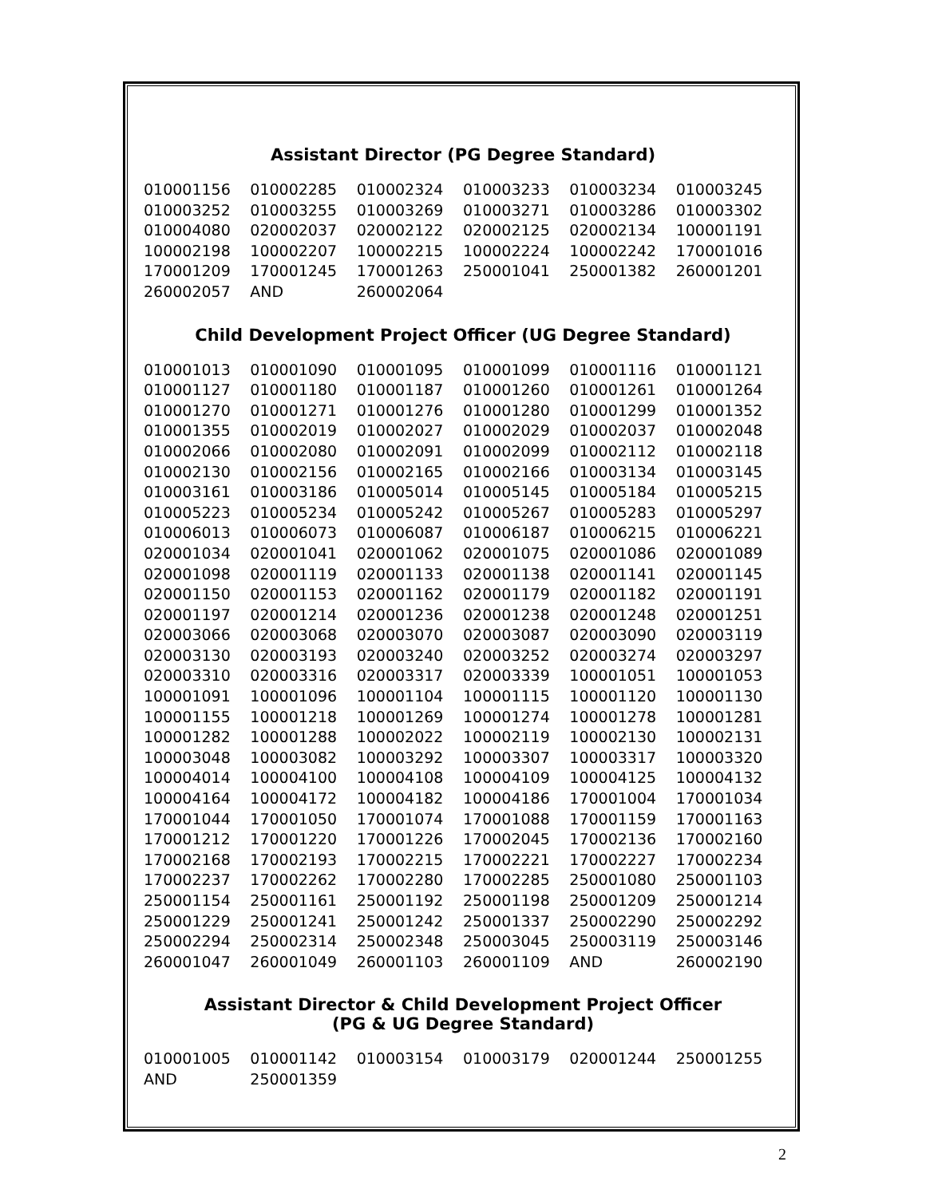Assistant Director (PG Degree Standard)
| 010001156 | 010002285 | 010002324 | 010003233 | 010003234 | 010003245 |
| 010003252 | 010003255 | 010003269 | 010003271 | 010003286 | 010003302 |
| 010004080 | 020002037 | 020002122 | 020002125 | 020002134 | 100001191 |
| 100002198 | 100002207 | 100002215 | 100002224 | 100002242 | 170001016 |
| 170001209 | 170001245 | 170001263 | 250001041 | 250001382 | 260001201 |
| 260002057 | AND | 260002064 | | | |
Child Development Project Officer (UG Degree Standard)
| 010001013 | 010001090 | 010001095 | 010001099 | 010001116 | 010001121 |
| 010001127 | 010001180 | 010001187 | 010001260 | 010001261 | 010001264 |
| 010001270 | 010001271 | 010001276 | 010001280 | 010001299 | 010001352 |
| 010001355 | 010002019 | 010002027 | 010002029 | 010002037 | 010002048 |
| 010002066 | 010002080 | 010002091 | 010002099 | 010002112 | 010002118 |
| 010002130 | 010002156 | 010002165 | 010002166 | 010003134 | 010003145 |
| 010003161 | 010003186 | 010005014 | 010005145 | 010005184 | 010005215 |
| 010005223 | 010005234 | 010005242 | 010005267 | 010005283 | 010005297 |
| 010006013 | 010006073 | 010006087 | 010006187 | 010006215 | 010006221 |
| 020001034 | 020001041 | 020001062 | 020001075 | 020001086 | 020001089 |
| 020001098 | 020001119 | 020001133 | 020001138 | 020001141 | 020001145 |
| 020001150 | 020001153 | 020001162 | 020001179 | 020001182 | 020001191 |
| 020001197 | 020001214 | 020001236 | 020001238 | 020001248 | 020001251 |
| 020003066 | 020003068 | 020003070 | 020003087 | 020003090 | 020003119 |
| 020003130 | 020003193 | 020003240 | 020003252 | 020003274 | 020003297 |
| 020003310 | 020003316 | 020003317 | 020003339 | 100001051 | 100001053 |
| 100001091 | 100001096 | 100001104 | 100001115 | 100001120 | 100001130 |
| 100001155 | 100001218 | 100001269 | 100001274 | 100001278 | 100001281 |
| 100001282 | 100001288 | 100002022 | 100002119 | 100002130 | 100002131 |
| 100003048 | 100003082 | 100003292 | 100003307 | 100003317 | 100003320 |
| 100004014 | 100004100 | 100004108 | 100004109 | 100004125 | 100004132 |
| 100004164 | 100004172 | 100004182 | 100004186 | 170001004 | 170001034 |
| 170001044 | 170001050 | 170001074 | 170001088 | 170001159 | 170001163 |
| 170001212 | 170001220 | 170001226 | 170002045 | 170002136 | 170002160 |
| 170002168 | 170002193 | 170002215 | 170002221 | 170002227 | 170002234 |
| 170002237 | 170002262 | 170002280 | 170002285 | 250001080 | 250001103 |
| 250001154 | 250001161 | 250001192 | 250001198 | 250001209 | 250001214 |
| 250001229 | 250001241 | 250001242 | 250001337 | 250002290 | 250002292 |
| 250002294 | 250002314 | 250002348 | 250003045 | 250003119 | 250003146 |
| 260001047 | 260001049 | 260001103 | 260001109 | AND | 260002190 |
Assistant Director & Child Development Project Officer
(PG & UG Degree Standard)
| 010001005 | 010001142 | 010003154 | 010003179 | 020001244 | 250001255 |
| AND | 250001359 | | | | |
2